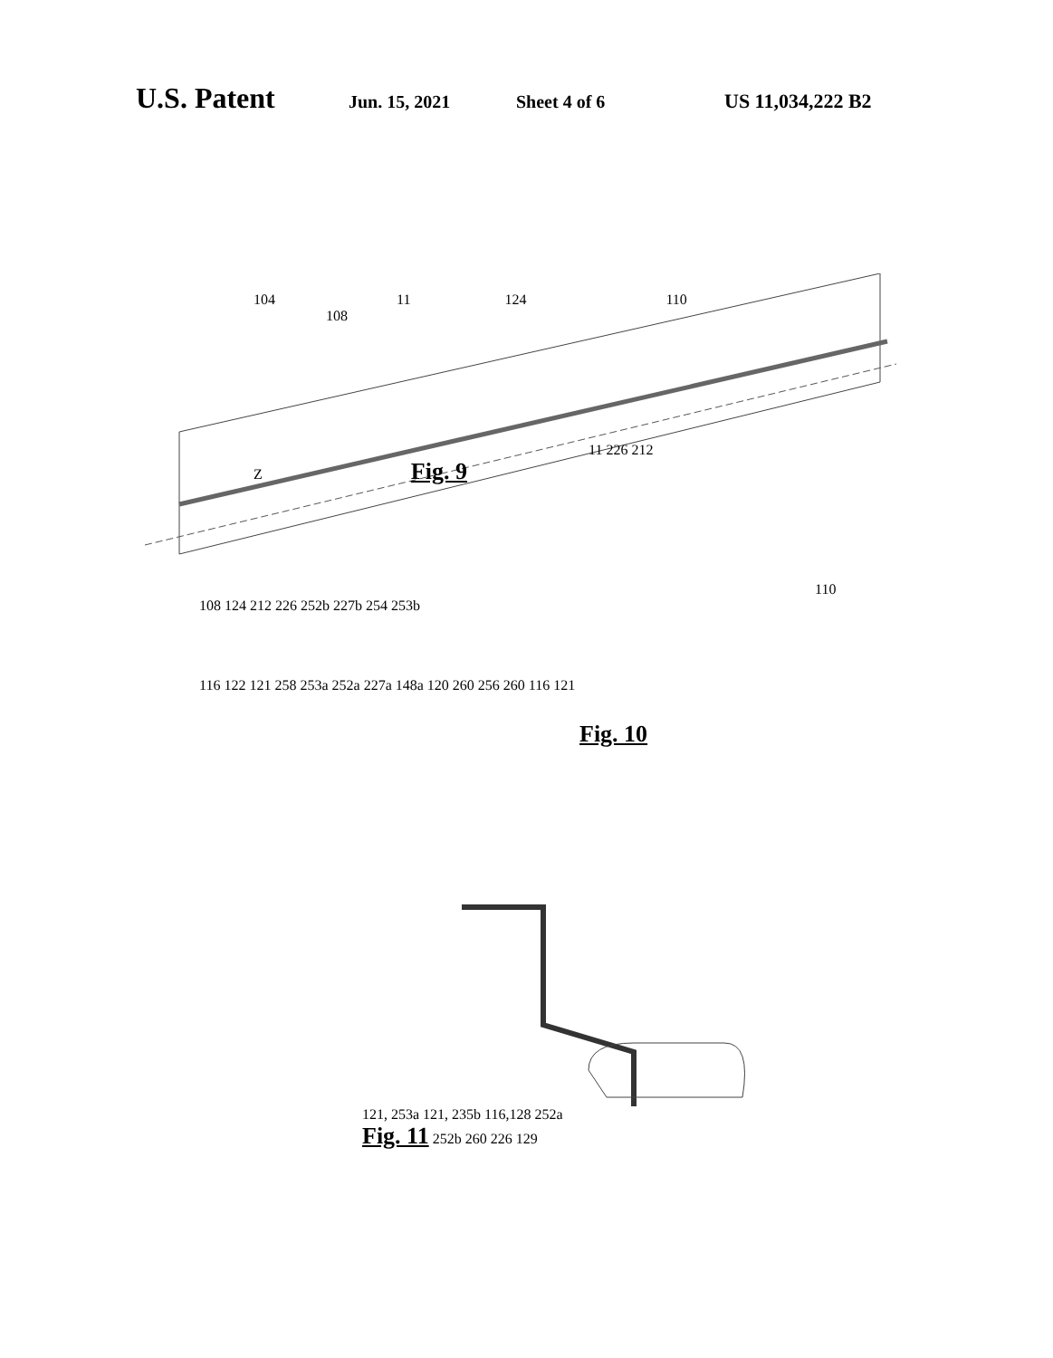U.S. Patent Jun. 15, 2021 Sheet 4 of 6 US 11,034,222 B2
104 11 124 110
108
11 226 212
Z Fig. 9
110
108 124 212 226 252b 227b 254 253b
116 122 121 258 253a 252a 227a 148a 120 260 256 260 116 121
Fig. 10
121, 253a 121, 235b 116,128 252a
Fig. 11 252b 260 226 129